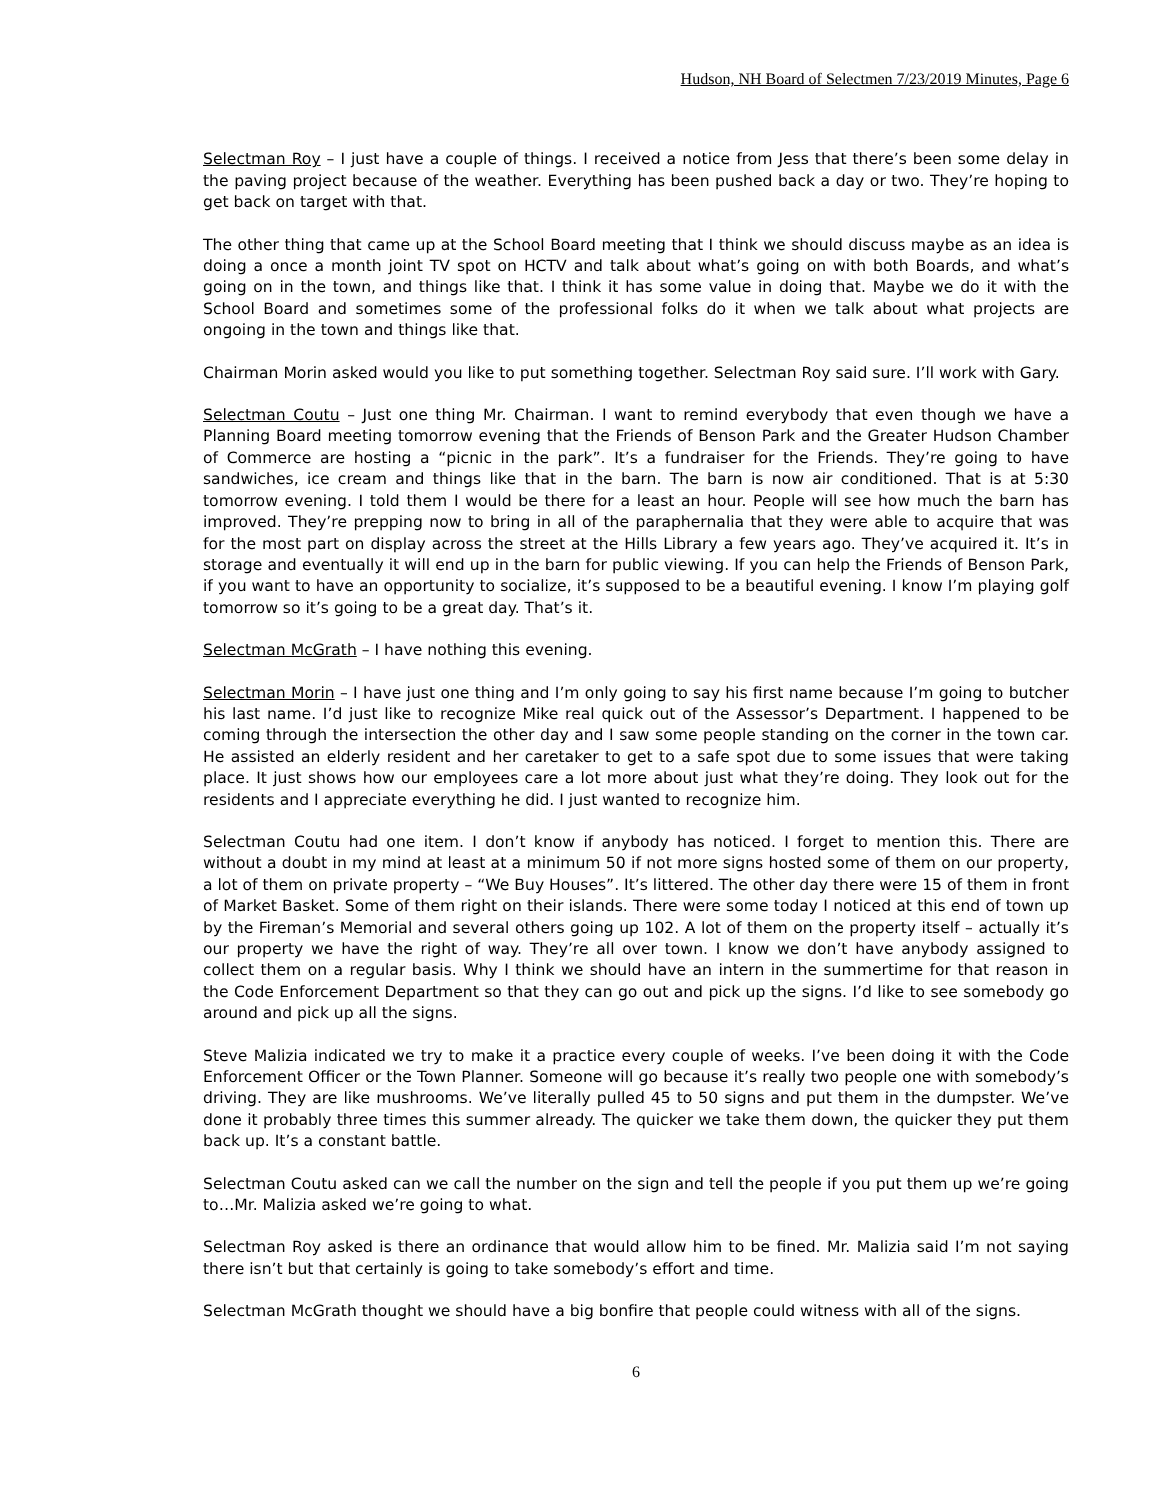Hudson, NH Board of Selectmen 7/23/2019 Minutes, Page 6
Selectman Roy – I just have a couple of things. I received a notice from Jess that there’s been some delay in the paving project because of the weather. Everything has been pushed back a day or two. They’re hoping to get back on target with that.
The other thing that came up at the School Board meeting that I think we should discuss maybe as an idea is doing a once a month joint TV spot on HCTV and talk about what’s going on with both Boards, and what’s going on in the town, and things like that. I think it has some value in doing that. Maybe we do it with the School Board and sometimes some of the professional folks do it when we talk about what projects are ongoing in the town and things like that.
Chairman Morin asked would you like to put something together. Selectman Roy said sure. I’ll work with Gary.
Selectman Coutu – Just one thing Mr. Chairman. I want to remind everybody that even though we have a Planning Board meeting tomorrow evening that the Friends of Benson Park and the Greater Hudson Chamber of Commerce are hosting a “picnic in the park”. It’s a fundraiser for the Friends. They’re going to have sandwiches, ice cream and things like that in the barn. The barn is now air conditioned. That is at 5:30 tomorrow evening. I told them I would be there for a least an hour. People will see how much the barn has improved. They’re prepping now to bring in all of the paraphernalia that they were able to acquire that was for the most part on display across the street at the Hills Library a few years ago. They’ve acquired it. It’s in storage and eventually it will end up in the barn for public viewing. If you can help the Friends of Benson Park, if you want to have an opportunity to socialize, it’s supposed to be a beautiful evening. I know I’m playing golf tomorrow so it’s going to be a great day. That’s it.
Selectman McGrath – I have nothing this evening.
Selectman Morin – I have just one thing and I’m only going to say his first name because I’m going to butcher his last name. I’d just like to recognize Mike real quick out of the Assessor’s Department. I happened to be coming through the intersection the other day and I saw some people standing on the corner in the town car. He assisted an elderly resident and her caretaker to get to a safe spot due to some issues that were taking place. It just shows how our employees care a lot more about just what they’re doing. They look out for the residents and I appreciate everything he did. I just wanted to recognize him.
Selectman Coutu had one item. I don’t know if anybody has noticed. I forget to mention this. There are without a doubt in my mind at least at a minimum 50 if not more signs hosted some of them on our property, a lot of them on private property – “We Buy Houses”. It’s littered. The other day there were 15 of them in front of Market Basket. Some of them right on their islands. There were some today I noticed at this end of town up by the Fireman’s Memorial and several others going up 102. A lot of them on the property itself – actually it’s our property we have the right of way. They’re all over town. I know we don’t have anybody assigned to collect them on a regular basis. Why I think we should have an intern in the summertime for that reason in the Code Enforcement Department so that they can go out and pick up the signs. I’d like to see somebody go around and pick up all the signs.
Steve Malizia indicated we try to make it a practice every couple of weeks. I’ve been doing it with the Code Enforcement Officer or the Town Planner. Someone will go because it’s really two people one with somebody’s driving. They are like mushrooms. We’ve literally pulled 45 to 50 signs and put them in the dumpster. We’ve done it probably three times this summer already. The quicker we take them down, the quicker they put them back up. It’s a constant battle.
Selectman Coutu asked can we call the number on the sign and tell the people if you put them up we’re going to…Mr. Malizia asked we’re going to what.
Selectman Roy asked is there an ordinance that would allow him to be fined. Mr. Malizia said I’m not saying there isn’t but that certainly is going to take somebody’s effort and time.
Selectman McGrath thought we should have a big bonfire that people could witness with all of the signs.
6